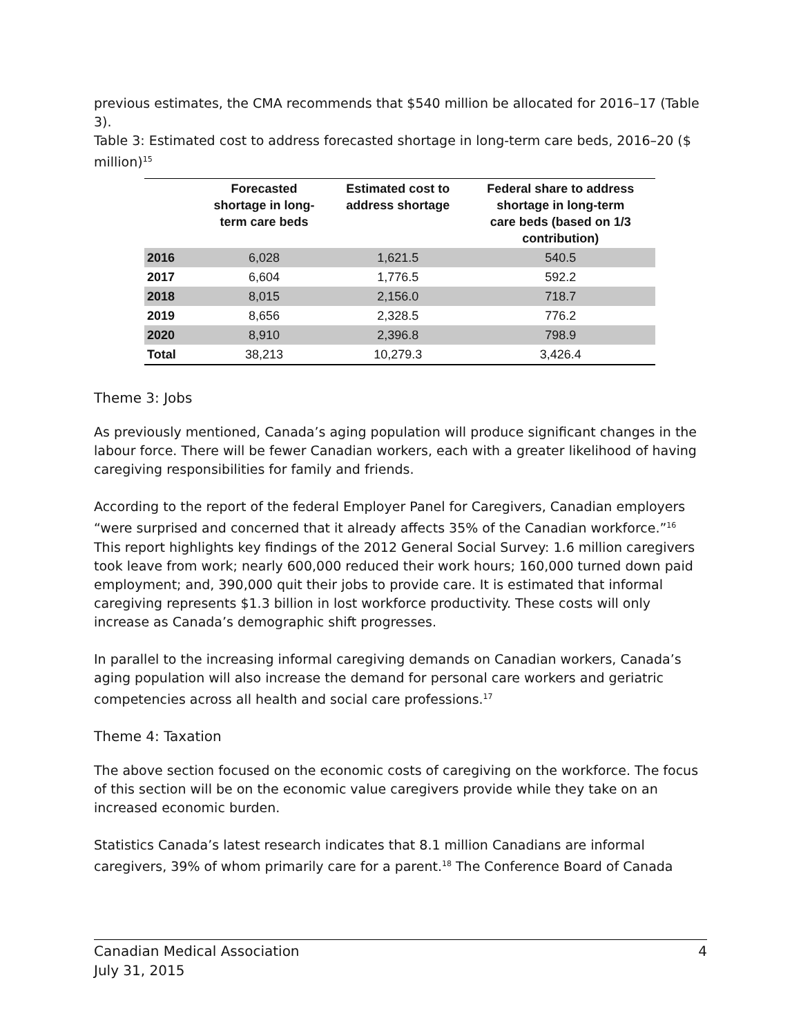previous estimates, the CMA recommends that $540 million be allocated for 2016–17 (Table 3).
Table 3: Estimated cost to address forecasted shortage in long-term care beds, 2016–20 ($ million)<sup>15</sup>
| | Forecasted shortage in long- term care beds | Estimated cost to address shortage | Federal share to address shortage in long-term care beds (based on 1/3 contribution) |
| --- | --- | --- | --- |
| 2016 | 6,028 | 1,621.5 | 540.5 |
| 2017 | 6,604 | 1,776.5 | 592.2 |
| 2018 | 8,015 | 2,156.0 | 718.7 |
| 2019 | 8,656 | 2,328.5 | 776.2 |
| 2020 | 8,910 | 2,396.8 | 798.9 |
| Total | 38,213 | 10,279.3 | 3,426.4 |
Theme 3: Jobs
As previously mentioned, Canada’s aging population will produce significant changes in the labour force. There will be fewer Canadian workers, each with a greater likelihood of having caregiving responsibilities for family and friends.
According to the report of the federal Employer Panel for Caregivers, Canadian employers “were surprised and concerned that it already affects 35% of the Canadian workforce.”<sup>16</sup> This report highlights key findings of the 2012 General Social Survey: 1.6 million caregivers took leave from work; nearly 600,000 reduced their work hours; 160,000 turned down paid employment; and, 390,000 quit their jobs to provide care. It is estimated that informal caregiving represents $1.3 billion in lost workforce productivity. These costs will only increase as Canada’s demographic shift progresses.
In parallel to the increasing informal caregiving demands on Canadian workers, Canada’s aging population will also increase the demand for personal care workers and geriatric competencies across all health and social care professions.<sup>17</sup>
Theme 4: Taxation
The above section focused on the economic costs of caregiving on the workforce. The focus of this section will be on the economic value caregivers provide while they take on an increased economic burden.
Statistics Canada’s latest research indicates that 8.1 million Canadians are informal caregivers, 39% of whom primarily care for a parent.<sup>18</sup> The Conference Board of Canada
Canadian Medical Association
July 31, 2015
4